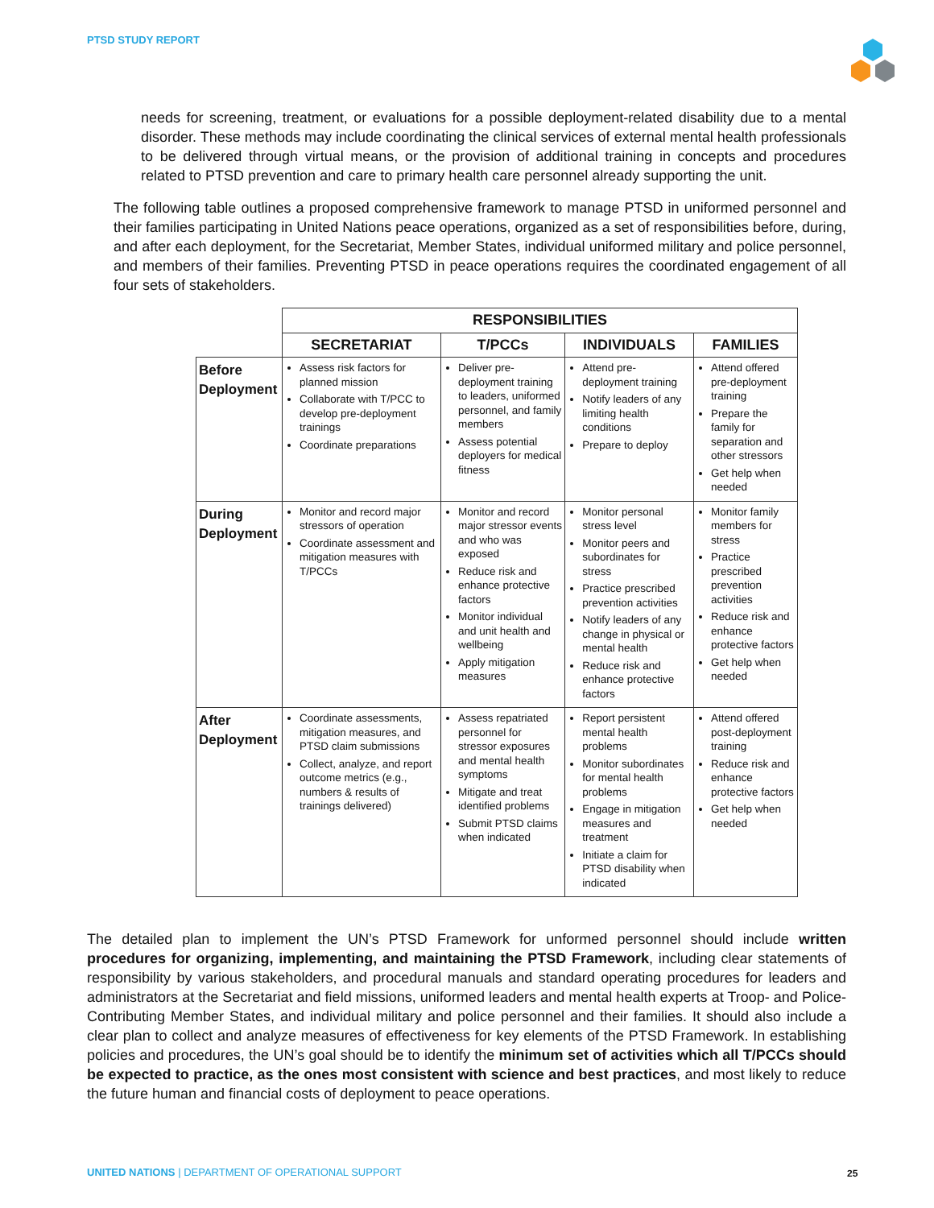PTSD STUDY REPORT
needs for screening, treatment, or evaluations for a possible deployment-related disability due to a mental disorder. These methods may include coordinating the clinical services of external mental health professionals to be delivered through virtual means, or the provision of additional training in concepts and procedures related to PTSD prevention and care to primary health care personnel already supporting the unit.
The following table outlines a proposed comprehensive framework to manage PTSD in uniformed personnel and their families participating in United Nations peace operations, organized as a set of responsibilities before, during, and after each deployment, for the Secretariat, Member States, individual uniformed military and police personnel, and members of their families. Preventing PTSD in peace operations requires the coordinated engagement of all four sets of stakeholders.
| | RESPONSIBILITIES | | | |
| | SECRETARIAT | T/PCCs | INDIVIDUALS | FAMILIES |
| Before Deployment | Assess risk factors for planned mission Collaborate with T/PCC to develop pre-deployment trainings Coordinate preparations | Deliver pre-deployment training to leaders, uniformed personnel, and family members Assess potential deployers for medical fitness | Attend pre-deployment training Notify leaders of any limiting health conditions Prepare to deploy | Attend offered pre-deployment training Prepare the family for separation and other stressors Get help when needed |
| During Deployment | Monitor and record major stressors of operation Coordinate assessment and mitigation measures with T/PCCs | Monitor and record major stressor events and who was exposed Reduce risk and enhance protective factors Monitor individual and unit health and wellbeing Apply mitigation measures | Monitor personal stress level Monitor peers and subordinates for stress Practice prescribed prevention activities Notify leaders of any change in physical or mental health Reduce risk and enhance protective factors | Monitor family members for stress Practice prescribed prevention activities Reduce risk and enhance protective factors Get help when needed |
| After Deployment | Coordinate assessments, mitigation measures, and PTSD claim submissions Collect, analyze, and report outcome metrics (e.g., numbers & results of trainings delivered) | Assess repatriated personnel for stressor exposures and mental health symptoms Mitigate and treat identified problems Submit PTSD claims when indicated | Report persistent mental health problems Monitor subordinates for mental health problems Engage in mitigation measures and treatment Initiate a claim for PTSD disability when indicated | Attend offered post-deployment training Reduce risk and enhance protective factors Get help when needed |
The detailed plan to implement the UN’s PTSD Framework for unformed personnel should include written procedures for organizing, implementing, and maintaining the PTSD Framework, including clear statements of responsibility by various stakeholders, and procedural manuals and standard operating procedures for leaders and administrators at the Secretariat and field missions, uniformed leaders and mental health experts at Troop- and Police-Contributing Member States, and individual military and police personnel and their families. It should also include a clear plan to collect and analyze measures of effectiveness for key elements of the PTSD Framework. In establishing policies and procedures, the UN’s goal should be to identify the minimum set of activities which all T/PCCs should be expected to practice, as the ones most consistent with science and best practices, and most likely to reduce the future human and financial costs of deployment to peace operations.
UNITED NATIONS | DEPARTMENT OF OPERATIONAL SUPPORT
25